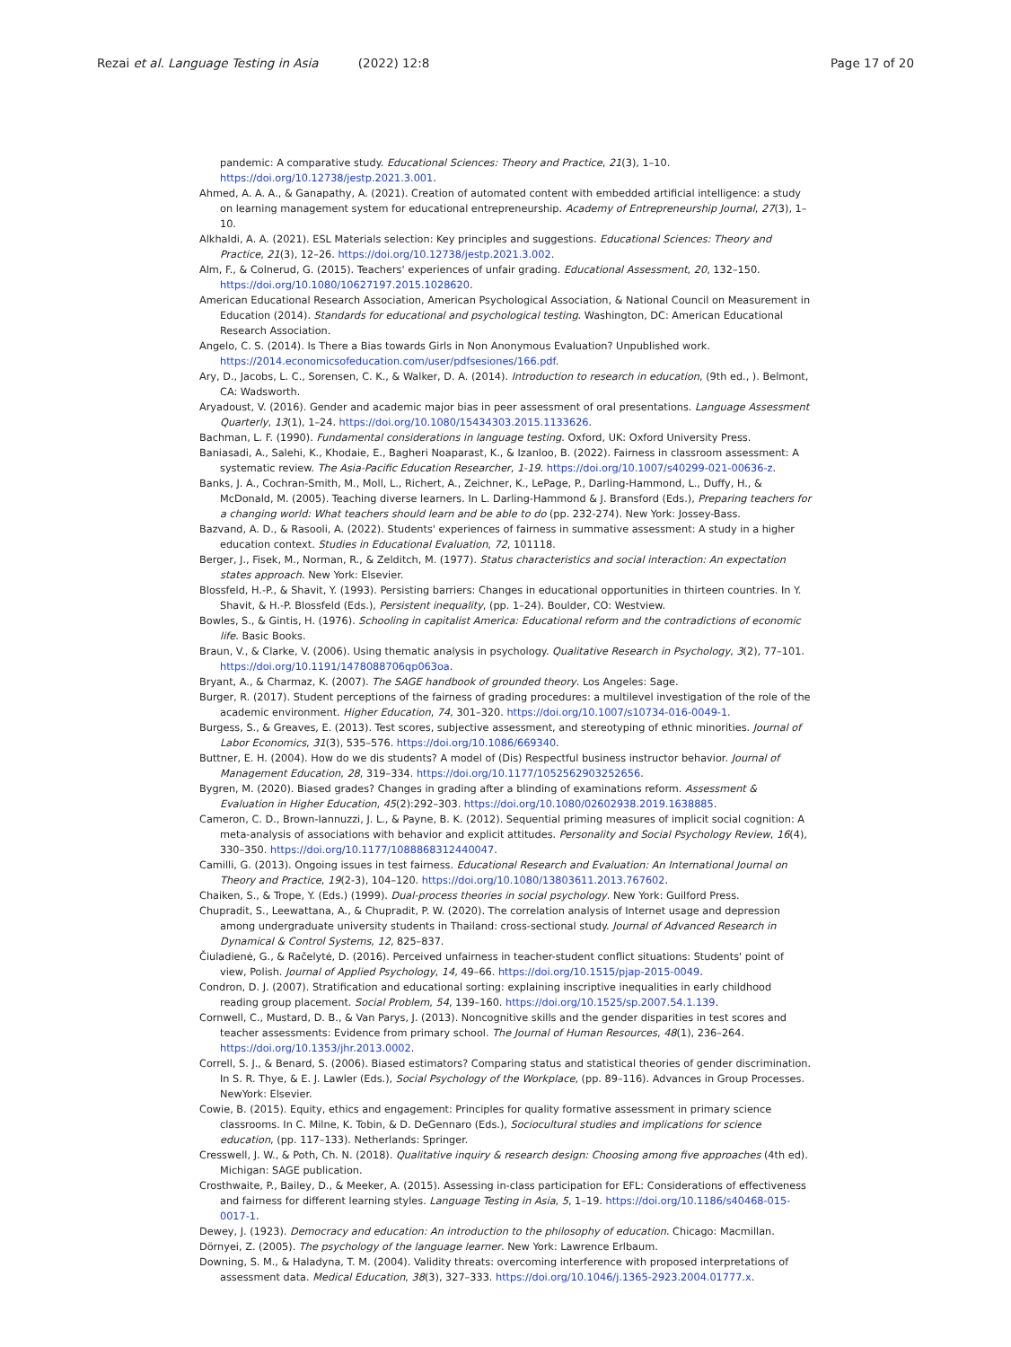Rezai et al. Language Testing in Asia (2022) 12:8
Page 17 of 20
pandemic: A comparative study. Educational Sciences: Theory and Practice, 21(3), 1–10. https://doi.org/10.12738/jestp.2021.3.001.
Ahmed, A. A. A., & Ganapathy, A. (2021). Creation of automated content with embedded artificial intelligence: a study on learning management system for educational entrepreneurship. Academy of Entrepreneurship Journal, 27(3), 1–10.
Alkhaldi, A. A. (2021). ESL Materials selection: Key principles and suggestions. Educational Sciences: Theory and Practice, 21(3), 12–26. https://doi.org/10.12738/jestp.2021.3.002.
Alm, F., & Colnerud, G. (2015). Teachers' experiences of unfair grading. Educational Assessment, 20, 132–150. https://doi.org/10.1080/10627197.2015.1028620.
American Educational Research Association, American Psychological Association, & National Council on Measurement in Education (2014). Standards for educational and psychological testing. Washington, DC: American Educational Research Association.
Angelo, C. S. (2014). Is There a Bias towards Girls in Non Anonymous Evaluation? Unpublished work. https://2014.economicsofeducation.com/user/pdfsesiones/166.pdf.
Ary, D., Jacobs, L. C., Sorensen, C. K., & Walker, D. A. (2014). Introduction to research in education, (9th ed., ). Belmont, CA: Wadsworth.
Aryadoust, V. (2016). Gender and academic major bias in peer assessment of oral presentations. Language Assessment Quarterly, 13(1), 1–24. https://doi.org/10.1080/15434303.2015.1133626.
Bachman, L. F. (1990). Fundamental considerations in language testing. Oxford, UK: Oxford University Press.
Baniasadi, A., Salehi, K., Khodaie, E., Bagheri Noaparast, K., & Izanloo, B. (2022). Fairness in classroom assessment: A systematic review. The Asia-Pacific Education Researcher, 1-19. https://doi.org/10.1007/s40299-021-00636-z.
Banks, J. A., Cochran-Smith, M., Moll, L., Richert, A., Zeichner, K., LePage, P., Darling-Hammond, L., Duffy, H., & McDonald, M. (2005). Teaching diverse learners. In L. Darling-Hammond & J. Bransford (Eds.), Preparing teachers for a changing world: What teachers should learn and be able to do (pp. 232-274). New York: Jossey-Bass.
Bazvand, A. D., & Rasooli, A. (2022). Students' experiences of fairness in summative assessment: A study in a higher education context. Studies in Educational Evaluation, 72, 101118.
Berger, J., Fisek, M., Norman, R., & Zelditch, M. (1977). Status characteristics and social interaction: An expectation states approach. New York: Elsevier.
Blossfeld, H.-P., & Shavit, Y. (1993). Persisting barriers: Changes in educational opportunities in thirteen countries. In Y. Shavit, & H.-P. Blossfeld (Eds.), Persistent inequality, (pp. 1–24). Boulder, CO: Westview.
Bowles, S., & Gintis, H. (1976). Schooling in capitalist America: Educational reform and the contradictions of economic life. Basic Books.
Braun, V., & Clarke, V. (2006). Using thematic analysis in psychology. Qualitative Research in Psychology, 3(2), 77–101. https://doi.org/10.1191/1478088706qp063oa.
Bryant, A., & Charmaz, K. (2007). The SAGE handbook of grounded theory. Los Angeles: Sage.
Burger, R. (2017). Student perceptions of the fairness of grading procedures: a multilevel investigation of the role of the academic environment. Higher Education, 74, 301–320. https://doi.org/10.1007/s10734-016-0049-1.
Burgess, S., & Greaves, E. (2013). Test scores, subjective assessment, and stereotyping of ethnic minorities. Journal of Labor Economics, 31(3), 535–576. https://doi.org/10.1086/669340.
Buttner, E. H. (2004). How do we dis students? A model of (Dis) Respectful business instructor behavior. Journal of Management Education, 28, 319–334. https://doi.org/10.1177/1052562903252656.
Bygren, M. (2020). Biased grades? Changes in grading after a blinding of examinations reform. Assessment & Evaluation in Higher Education, 45(2):292–303. https://doi.org/10.1080/02602938.2019.1638885.
Cameron, C. D., Brown-Iannuzzi, J. L., & Payne, B. K. (2012). Sequential priming measures of implicit social cognition: A meta-analysis of associations with behavior and explicit attitudes. Personality and Social Psychology Review, 16(4), 330–350. https://doi.org/10.1177/1088868312440047.
Camilli, G. (2013). Ongoing issues in test fairness. Educational Research and Evaluation: An International Journal on Theory and Practice, 19(2-3), 104–120. https://doi.org/10.1080/13803611.2013.767602.
Chaiken, S., & Trope, Y. (Eds.) (1999). Dual-process theories in social psychology. New York: Guilford Press.
Chupradit, S., Leewattana, A., & Chupradit, P. W. (2020). The correlation analysis of Internet usage and depression among undergraduate university students in Thailand: cross-sectional study. Journal of Advanced Research in Dynamical & Control Systems, 12, 825–837.
Čiuladienė, G., & Račelytė, D. (2016). Perceived unfairness in teacher-student conflict situations: Students' point of view, Polish. Journal of Applied Psychology, 14, 49–66. https://doi.org/10.1515/pjap-2015-0049.
Condron, D. J. (2007). Stratification and educational sorting: explaining inscriptive inequalities in early childhood reading group placement. Social Problem, 54, 139–160. https://doi.org/10.1525/sp.2007.54.1.139.
Cornwell, C., Mustard, D. B., & Van Parys, J. (2013). Noncognitive skills and the gender disparities in test scores and teacher assessments: Evidence from primary school. The Journal of Human Resources, 48(1), 236–264. https://doi.org/10.1353/jhr.2013.0002.
Correll, S. J., & Benard, S. (2006). Biased estimators? Comparing status and statistical theories of gender discrimination. In S. R. Thye, & E. J. Lawler (Eds.), Social Psychology of the Workplace, (pp. 89–116). Advances in Group Processes. NewYork: Elsevier.
Cowie, B. (2015). Equity, ethics and engagement: Principles for quality formative assessment in primary science classrooms. In C. Milne, K. Tobin, & D. DeGennaro (Eds.), Sociocultural studies and implications for science education, (pp. 117–133). Netherlands: Springer.
Cresswell, J. W., & Poth, Ch. N. (2018). Qualitative inquiry & research design: Choosing among five approaches (4th ed). Michigan: SAGE publication.
Crosthwaite, P., Bailey, D., & Meeker, A. (2015). Assessing in-class participation for EFL: Considerations of effectiveness and fairness for different learning styles. Language Testing in Asia, 5, 1–19. https://doi.org/10.1186/s40468-015-0017-1.
Dewey, J. (1923). Democracy and education: An introduction to the philosophy of education. Chicago: Macmillan.
Dörnyei, Z. (2005). The psychology of the language learner. New York: Lawrence Erlbaum.
Downing, S. M., & Haladyna, T. M. (2004). Validity threats: overcoming interference with proposed interpretations of assessment data. Medical Education, 38(3), 327–333. https://doi.org/10.1046/j.1365-2923.2004.01777.x.